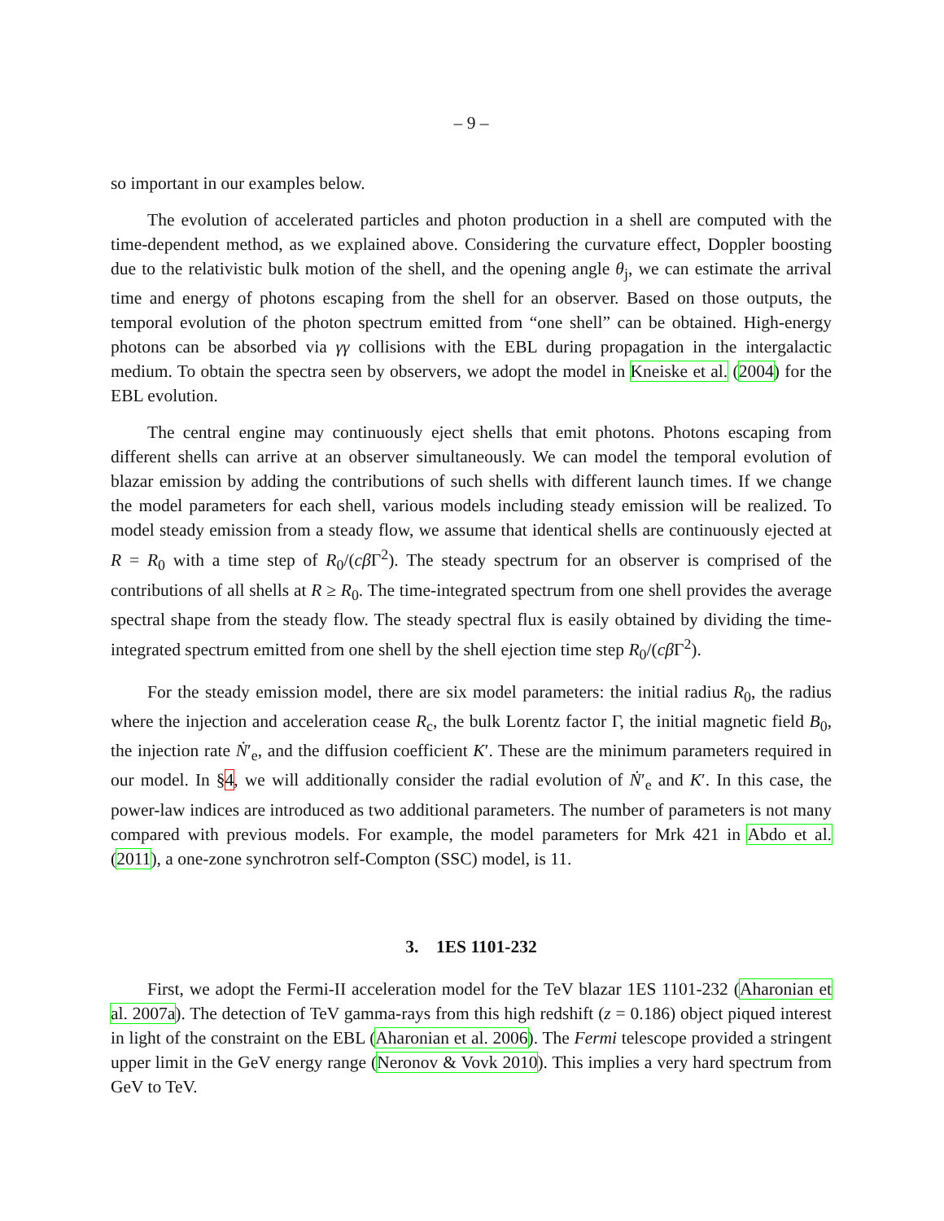– 9 –
so important in our examples below.
The evolution of accelerated particles and photon production in a shell are computed with the time-dependent method, as we explained above. Considering the curvature effect, Doppler boosting due to the relativistic bulk motion of the shell, and the opening angle θ<sub>j</sub>, we can estimate the arrival time and energy of photons escaping from the shell for an observer. Based on those outputs, the temporal evolution of the photon spectrum emitted from “one shell” can be obtained. High-energy photons can be absorbed via γγ collisions with the EBL during propagation in the intergalactic medium. To obtain the spectra seen by observers, we adopt the model in Kneiske et al. (2004) for the EBL evolution.
The central engine may continuously eject shells that emit photons. Photons escaping from different shells can arrive at an observer simultaneously. We can model the temporal evolution of blazar emission by adding the contributions of such shells with different launch times. If we change the model parameters for each shell, various models including steady emission will be realized. To model steady emission from a steady flow, we assume that identical shells are continuously ejected at R = R<sub>0</sub> with a time step of R<sub>0</sub>/(cβ Γ<sup>2</sup>). The steady spectrum for an observer is comprised of the contributions of all shells at R ≥ R<sub>0</sub>. The time-integrated spectrum from one shell provides the average spectral shape from the steady flow. The steady spectral flux is easily obtained by dividing the time-integrated spectrum emitted from one shell by the shell ejection time step R<sub>0</sub>/(cβ Γ<sup>2</sup>).
For the steady emission model, there are six model parameters: the initial radius R<sub>0</sub>, the radius where the injection and acceleration cease R<sub>c</sub>, the bulk Lorentz factor Γ, the initial magnetic field B<sub>0</sub>, the injection rate Ṅ′<sub>e</sub>, and the diffusion coefficient K′. These are the minimum parameters required in our model. In §4, we will additionally consider the radial evolution of Ṅ′<sub>e</sub> and K′. In this case, the power-law indices are introduced as two additional parameters. The number of parameters is not many compared with previous models. For example, the model parameters for Mrk 421 in Abdo et al. (2011), a one-zone synchrotron self-Compton (SSC) model, is 11.
3. 1ES 1101-232
First, we adopt the Fermi-II acceleration model for the TeV blazar 1ES 1101-232 (Aharonian et al. 2007a). The detection of TeV gamma-rays from this high redshift (z = 0.186) object piqued interest in light of the constraint on the EBL (Aharonian et al. 2006). The Fermi telescope provided a stringent upper limit in the GeV energy range (Neronov & Vovk 2010). This implies a very hard spectrum from GeV to TeV.